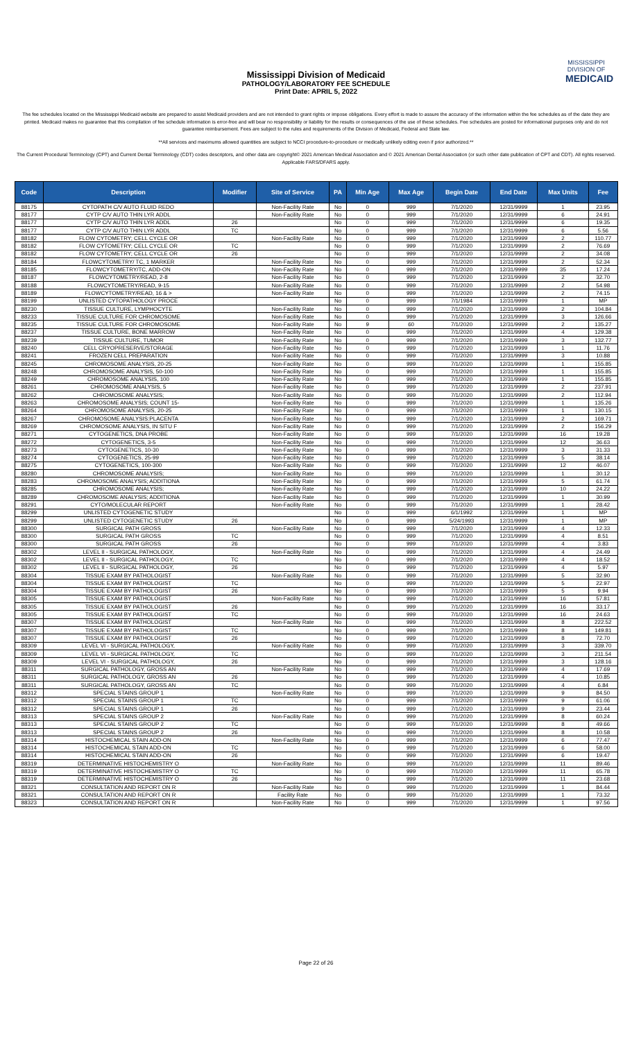Mississippi Division of Medicaid
PATHOLOGY/LABORATORY FEE SCHEDULE
Print Date: APRIL 5, 2022
MISSISSIPPI DIVISION OF
MEDICAID
The fee schedules located on the Mississippi Medicaid website are prepared to assist Medicaid providers and are not intended to grant rights or impose obligations. Every effort is made to assure the accuracy of the information within the fee schedules as of the date they are printed. Medicaid makes no guarantee that this compilation of fee schedule information is error-free and will bear no responsibility or liability for the results or consequences of the use of these schedules. Fee schedules are posted for informational purposes only and do not guarantee reimbursement. Fees are subject to the rules and requirements of the Division of Medicaid, Federal and State law.
**All services and maximums allowed quantities are subject to NCCI procedure-to-procedure or medically unlikely editing even if prior authorized.**
The Current Procedural Terminology (CPT) and Current Dental Terminology (CDT) codes descriptors, and other data are copyright© 2021 American Medical Association and © 2021 American Dental Association (or such other date publication of CPT and CDT). All rights reserved. Applicable FARS/DFARS apply.
| Code | Description | Modifier | Site of Service | PA | Min Age | Max Age | Begin Date | End Date | Max Units | Fee |
| --- | --- | --- | --- | --- | --- | --- | --- | --- | --- | --- |
| 88175 | CYTOPATH C/V AUTO FLUID REDO | | Non-Facility Rate | No | 0 | 999 | 7/1/2020 | 12/31/9999 | 1 | 23.95 |
| 88177 | CYTP C/V AUTO THIN LYR ADDL | | Non-Facility Rate | No | 0 | 999 | 7/1/2020 | 12/31/9999 | 6 | 24.91 |
| 88177 | CYTP C/V AUTO THIN LYR ADDL | 26 | | No | 0 | 999 | 7/1/2020 | 12/31/9999 | 6 | 19.35 |
| 88177 | CYTP C/V AUTO THIN LYR ADDL | TC | | No | 0 | 999 | 7/1/2020 | 12/31/9999 | 6 | 5.56 |
| 88182 | FLOW CYTOMETRY; CELL CYCLE OR | | Non-Facility Rate | No | 0 | 999 | 7/1/2020 | 12/31/9999 | 2 | 110.77 |
| 88182 | FLOW CYTOMETRY; CELL CYCLE OR | TC | | No | 0 | 999 | 7/1/2020 | 12/31/9999 | 2 | 76.69 |
| 88182 | FLOW CYTOMETRY; CELL CYCLE OR | 26 | | No | 0 | 999 | 7/1/2020 | 12/31/9999 | 2 | 34.08 |
| 88184 | FLOWCYTOMETRY/ TC, 1 MARKER | | Non-Facility Rate | No | 0 | 999 | 7/1/2020 | 12/31/9999 | 2 | 52.34 |
| 88185 | FLOWCYTOMETRY/TC, ADD-ON | | Non-Facility Rate | No | 0 | 999 | 7/1/2020 | 12/31/9999 | 35 | 17.24 |
| 88187 | FLOWCYTOMETRY/READ, 2-8 | | Non-Facility Rate | No | 0 | 999 | 7/1/2020 | 12/31/9999 | 2 | 32.70 |
| 88188 | FLOWCYTOMETRY/READ, 9-15 | | Non-Facility Rate | No | 0 | 999 | 7/1/2020 | 12/31/9999 | 2 | 54.98 |
| 88189 | FLOWCYTOMETRY/READ, 16 & > | | Non-Facility Rate | No | 0 | 999 | 7/1/2020 | 12/31/9999 | 2 | 74.15 |
| 88199 | UNLISTED CYTOPATHOLOGY PROCE | | | No | 0 | 999 | 7/1/1984 | 12/31/9999 | 1 | MP |
| 88230 | TISSUE CULTURE, LYMPHOCYTE | | Non-Facility Rate | No | 0 | 999 | 7/1/2020 | 12/31/9999 | 2 | 104.84 |
| 88233 | TISSUE CULTURE FOR CHROMOSOME | | Non-Facility Rate | No | 0 | 999 | 7/1/2020 | 12/31/9999 | 3 | 126.66 |
| 88235 | TISSUE CULTURE FOR CHROMOSOME | | Non-Facility Rate | No | 9 | 60 | 7/1/2020 | 12/31/9999 | 2 | 135.27 |
| 88237 | TISSUE CULTURE, BONE MARROW | | Non-Facility Rate | No | 0 | 999 | 7/1/2020 | 12/31/9999 | 4 | 129.38 |
| 88239 | TISSUE CULTURE, TUMOR | | Non-Facility Rate | No | 0 | 999 | 7/1/2020 | 12/31/9999 | 3 | 132.77 |
| 88240 | CELL CRYOPRESERVE/STORAGE | | Non-Facility Rate | No | 0 | 999 | 7/1/2020 | 12/31/9999 | 1 | 11.76 |
| 88241 | FROZEN CELL PREPARATION | | Non-Facility Rate | No | 0 | 999 | 7/1/2020 | 12/31/9999 | 3 | 10.88 |
| 88245 | CHROMOSOME ANALYSIS, 20-25 | | Non-Facility Rate | No | 0 | 999 | 7/1/2020 | 12/31/9999 | 1 | 155.85 |
| 88248 | CHROMOSOME ANALYSIS, 50-100 | | Non-Facility Rate | No | 0 | 999 | 7/1/2020 | 12/31/9999 | 1 | 155.85 |
| 88249 | CHROMOSOME ANALYSIS, 100 | | Non-Facility Rate | No | 0 | 999 | 7/1/2020 | 12/31/9999 | 1 | 155.85 |
| 88261 | CHROMOSOME ANALYSIS, 5 | | Non-Facility Rate | No | 0 | 999 | 7/1/2020 | 12/31/9999 | 2 | 237.91 |
| 88262 | CHROMOSOME ANALYSIS; | | Non-Facility Rate | No | 0 | 999 | 7/1/2020 | 12/31/9999 | 2 | 112.94 |
| 88263 | CHROMOSOME ANALYSIS; COUNT 15- | | Non-Facility Rate | No | 0 | 999 | 7/1/2020 | 12/31/9999 | 1 | 135.26 |
| 88264 | CHROMOSOME ANALYSIS, 20-25 | | Non-Facility Rate | No | 0 | 999 | 7/1/2020 | 12/31/9999 | 1 | 130.15 |
| 88267 | CHROMOSOME ANALYSIS:PLACENTA | | Non-Facility Rate | No | 0 | 999 | 7/1/2020 | 12/31/9999 | 2 | 169.71 |
| 88269 | CHROMOSOME ANALYSIS, IN SITU F | | Non-Facility Rate | No | 0 | 999 | 7/1/2020 | 12/31/9999 | 2 | 156.29 |
| 88271 | CYTOGENETICS, DNA PROBE | | Non-Facility Rate | No | 0 | 999 | 7/1/2020 | 12/31/9999 | 16 | 19.28 |
| 88272 | CYTOGENETICS, 3-5 | | Non-Facility Rate | No | 0 | 999 | 7/1/2020 | 12/31/9999 | 12 | 36.63 |
| 88273 | CYTOGENETICS, 10-30 | | Non-Facility Rate | No | 0 | 999 | 7/1/2020 | 12/31/9999 | 3 | 31.33 |
| 88274 | CYTOGENETICS, 25-99 | | Non-Facility Rate | No | 0 | 999 | 7/1/2020 | 12/31/9999 | 5 | 38.14 |
| 88275 | CYTOGENETICS, 100-300 | | Non-Facility Rate | No | 0 | 999 | 7/1/2020 | 12/31/9999 | 12 | 46.07 |
| 88280 | CHROMOSOME ANALYSIS; | | Non-Facility Rate | No | 0 | 999 | 7/1/2020 | 12/31/9999 | 1 | 30.12 |
| 88283 | CHROMOSOME ANALYSIS; ADDITIONA | | Non-Facility Rate | No | 0 | 999 | 7/1/2020 | 12/31/9999 | 5 | 61.74 |
| 88285 | CHROMOSOME ANALYSIS; | | Non-Facility Rate | No | 0 | 999 | 7/1/2020 | 12/31/9999 | 10 | 24.22 |
| 88289 | CHROMOSOME ANALYSIS; ADDITIONA | | Non-Facility Rate | No | 0 | 999 | 7/1/2020 | 12/31/9999 | 1 | 30.99 |
| 88291 | CYTO/MOLECULAR REPORT | | Non-Facility Rate | No | 0 | 999 | 7/1/2020 | 12/31/9999 | 1 | 28.42 |
| 88299 | UNLISTED CYTOGENETIC STUDY | | | No | 0 | 999 | 6/1/1992 | 12/31/9999 | 1 | MP |
| 88299 | UNLISTED CYTOGENETIC STUDY | 26 | | No | 0 | 999 | 5/24/1993 | 12/31/9999 | 1 | MP |
| 88300 | SURGICAL PATH GROSS | | Non-Facility Rate | No | 0 | 999 | 7/1/2020 | 12/31/9999 | 4 | 12.33 |
| 88300 | SURGICAL PATH GROSS | TC | | No | 0 | 999 | 7/1/2020 | 12/31/9999 | 4 | 8.51 |
| 88300 | SURGICAL PATH GROSS | 26 | | No | 0 | 999 | 7/1/2020 | 12/31/9999 | 4 | 3.83 |
| 88302 | LEVEL II - SURGICAL PATHOLOGY, | | Non-Facility Rate | No | 0 | 999 | 7/1/2020 | 12/31/9999 | 4 | 24.49 |
| 88302 | LEVEL II - SURGICAL PATHOLOGY, | TC | | No | 0 | 999 | 7/1/2020 | 12/31/9999 | 4 | 18.52 |
| 88302 | LEVEL II - SURGICAL PATHOLOGY, | 26 | | No | 0 | 999 | 7/1/2020 | 12/31/9999 | 4 | 5.97 |
| 88304 | TISSUE EXAM BY PATHOLOGIST | | Non-Facility Rate | No | 0 | 999 | 7/1/2020 | 12/31/9999 | 5 | 32.90 |
| 88304 | TISSUE EXAM BY PATHOLOGIST | TC | | No | 0 | 999 | 7/1/2020 | 12/31/9999 | 5 | 22.97 |
| 88304 | TISSUE EXAM BY PATHOLOGIST | 26 | | No | 0 | 999 | 7/1/2020 | 12/31/9999 | 5 | 9.94 |
| 88305 | TISSUE EXAM BY PATHOLOGIST | | Non-Facility Rate | No | 0 | 999 | 7/1/2020 | 12/31/9999 | 16 | 57.81 |
| 88305 | TISSUE EXAM BY PATHOLOGIST | 26 | | No | 0 | 999 | 7/1/2020 | 12/31/9999 | 16 | 33.17 |
| 88305 | TISSUE EXAM BY PATHOLOGIST | TC | | No | 0 | 999 | 7/1/2020 | 12/31/9999 | 16 | 24.63 |
| 88307 | TISSUE EXAM BY PATHOLOGIST | | Non-Facility Rate | No | 0 | 999 | 7/1/2020 | 12/31/9999 | 8 | 222.52 |
| 88307 | TISSUE EXAM BY PATHOLOGIST | TC | | No | 0 | 999 | 7/1/2020 | 12/31/9999 | 8 | 149.81 |
| 88307 | TISSUE EXAM BY PATHOLOGIST | 26 | | No | 0 | 999 | 7/1/2020 | 12/31/9999 | 8 | 72.70 |
| 88309 | LEVEL VI - SURGICAL PATHOLOGY, | | Non-Facility Rate | No | 0 | 999 | 7/1/2020 | 12/31/9999 | 3 | 339.70 |
| 88309 | LEVEL VI - SURGICAL PATHOLOGY, | TC | | No | 0 | 999 | 7/1/2020 | 12/31/9999 | 3 | 211.54 |
| 88309 | LEVEL VI - SURGICAL PATHOLOGY, | 26 | | No | 0 | 999 | 7/1/2020 | 12/31/9999 | 3 | 128.16 |
| 88311 | SURGICAL PATHOLOGY, GROSS AN | | Non-Facility Rate | No | 0 | 999 | 7/1/2020 | 12/31/9999 | 4 | 17.69 |
| 88311 | SURGICAL PATHOLOGY, GROSS AN | 26 | | No | 0 | 999 | 7/1/2020 | 12/31/9999 | 4 | 10.85 |
| 88311 | SURGICAL PATHOLOGY, GROSS AN | TC | | No | 0 | 999 | 7/1/2020 | 12/31/9999 | 4 | 6.84 |
| 88312 | SPECIAL STAINS GROUP 1 | | Non-Facility Rate | No | 0 | 999 | 7/1/2020 | 12/31/9999 | 9 | 84.50 |
| 88312 | SPECIAL STAINS GROUP 1 | TC | | No | 0 | 999 | 7/1/2020 | 12/31/9999 | 9 | 61.06 |
| 88312 | SPECIAL STAINS GROUP 1 | 26 | | No | 0 | 999 | 7/1/2020 | 12/31/9999 | 9 | 23.44 |
| 88313 | SPECIAL STAINS GROUP 2 | | Non-Facility Rate | No | 0 | 999 | 7/1/2020 | 12/31/9999 | 8 | 60.24 |
| 88313 | SPECIAL STAINS GROUP 2 | TC | | No | 0 | 999 | 7/1/2020 | 12/31/9999 | 8 | 49.66 |
| 88313 | SPECIAL STAINS GROUP 2 | 26 | | No | 0 | 999 | 7/1/2020 | 12/31/9999 | 8 | 10.58 |
| 88314 | HISTOCHEMICAL STAIN ADD-ON | | Non-Facility Rate | No | 0 | 999 | 7/1/2020 | 12/31/9999 | 6 | 77.47 |
| 88314 | HISTOCHEMICAL STAIN ADD-ON | TC | | No | 0 | 999 | 7/1/2020 | 12/31/9999 | 6 | 58.00 |
| 88314 | HISTOCHEMICAL STAIN ADD-ON | 26 | | No | 0 | 999 | 7/1/2020 | 12/31/9999 | 6 | 19.47 |
| 88319 | DETERMINATIVE HISTOCHEMISTRY O | | Non-Facility Rate | No | 0 | 999 | 7/1/2020 | 12/31/9999 | 11 | 89.46 |
| 88319 | DETERMINATIVE HISTOCHEMISTRY O | TC | | No | 0 | 999 | 7/1/2020 | 12/31/9999 | 11 | 65.78 |
| 88319 | DETERMINATIVE HISTOCHEMISTRY O | 26 | | No | 0 | 999 | 7/1/2020 | 12/31/9999 | 11 | 23.68 |
| 88321 | CONSULTATION AND REPORT ON R | | Non-Facility Rate | No | 0 | 999 | 7/1/2020 | 12/31/9999 | 1 | 84.44 |
| 88321 | CONSULTATION AND REPORT ON R | | Facility Rate | No | 0 | 999 | 7/1/2020 | 12/31/9999 | 1 | 73.32 |
| 88323 | CONSULTATION AND REPORT ON R | | Non-Facility Rate | No | 0 | 999 | 7/1/2020 | 12/31/9999 | 1 | 97.56 |
Page 22 of 26